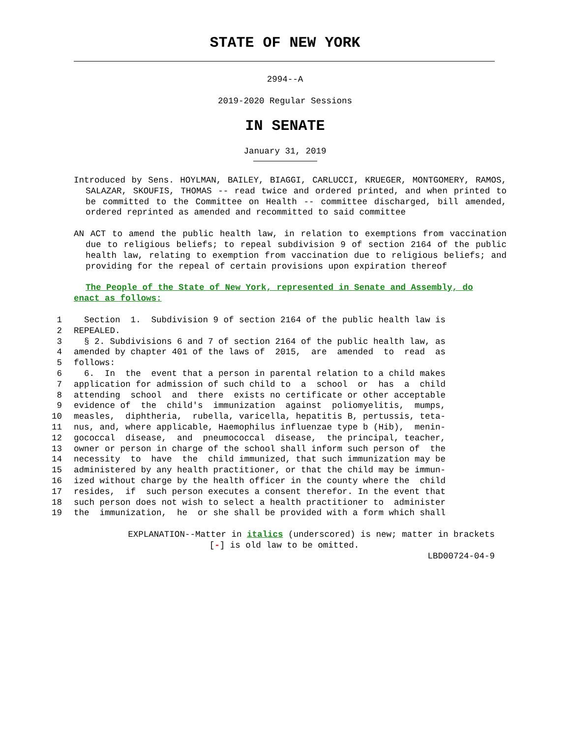STATE OF NEW YORK
2994--A
2019-2020 Regular Sessions
IN SENATE
January 31, 2019
Introduced by Sens. HOYLMAN, BAILEY, BIAGGI, CARLUCCI, KRUEGER, MONTGOMERY, RAMOS, SALAZAR, SKOUFIS, THOMAS -- read twice and ordered printed, and when printed to be committed to the Committee on Health -- committee discharged, bill amended, ordered reprinted as amended and recommitted to said committee
AN ACT to amend the public health law, in relation to exemptions from vaccination due to religious beliefs; to repeal subdivision 9 of section 2164 of the public health law, relating to exemption from vaccination due to religious beliefs; and providing for the repeal of certain provisions upon expiration thereof
The People of the State of New York, represented in Senate and Assembly, do enact as follows:
1 Section 1. Subdivision 9 of section 2164 of the public health law is
2 REPEALED.
3 § 2. Subdivisions 6 and 7 of section 2164 of the public health law, as
4 amended by chapter 401 of the laws of 2015, are amended to read as
5 follows:
6 6. In the event that a person in parental relation to a child makes
7 application for admission of such child to a school or has a child
8 attending school and there exists no certificate or other acceptable
9 evidence of the child's immunization against poliomyelitis, mumps,
10 measles, diphtheria, rubella, varicella, hepatitis B, pertussis, teta-
11 nus, and, where applicable, Haemophilus influenzae type b (Hib), menin-
12 gococcal disease, and pneumococcal disease, the principal, teacher,
13 owner or person in charge of the school shall inform such person of the
14 necessity to have the child immunized, that such immunization may be
15 administered by any health practitioner, or that the child may be immun-
16 ized without charge by the health officer in the county where the child
17 resides, if such person executes a consent therefor. In the event that
18 such person does not wish to select a health practitioner to administer
19 the immunization, he or she shall be provided with a form which shall
EXPLANATION--Matter in italics (underscored) is new; matter in brackets
[-] is old law to be omitted.
LBD00724-04-9